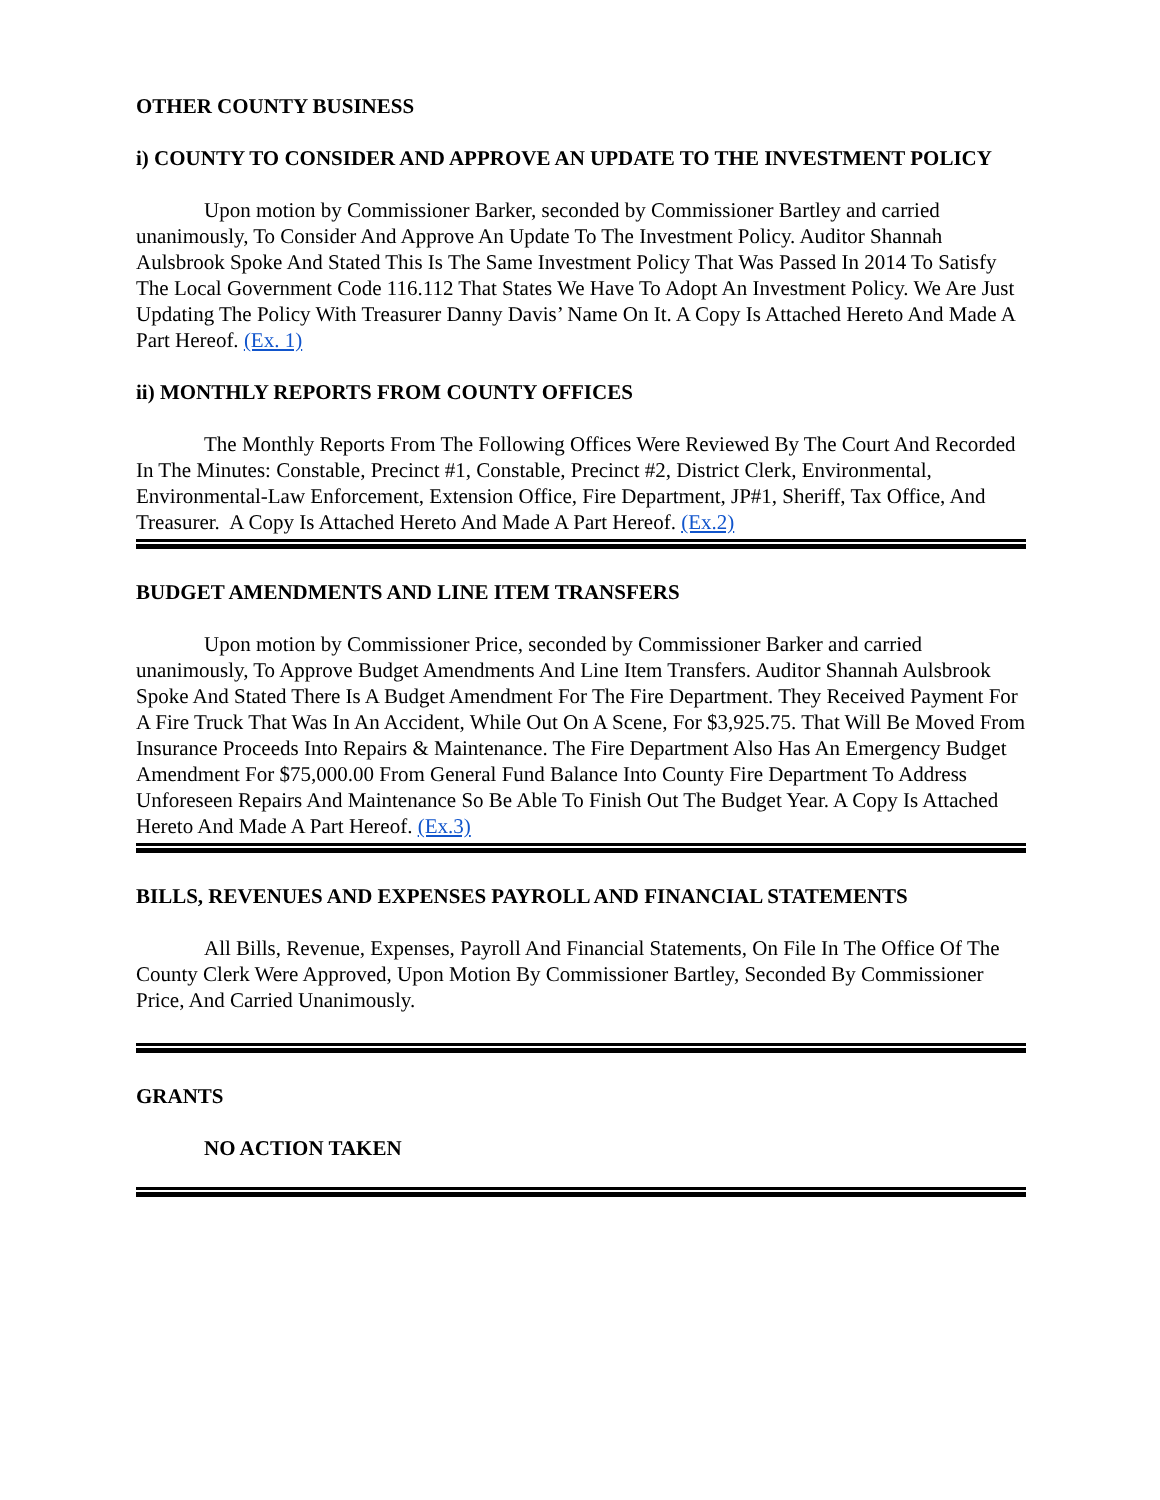OTHER COUNTY BUSINESS
i) COUNTY TO CONSIDER AND APPROVE AN UPDATE TO THE INVESTMENT POLICY
Upon motion by Commissioner Barker, seconded by Commissioner Bartley and carried unanimously, To Consider And Approve An Update To The Investment Policy. Auditor Shannah Aulsbrook Spoke And Stated This Is The Same Investment Policy That Was Passed In 2014 To Satisfy The Local Government Code 116.112 That States We Have To Adopt An Investment Policy. We Are Just Updating The Policy With Treasurer Danny Davis’ Name On It. A Copy Is Attached Hereto And Made A Part Hereof. (Ex. 1)
ii) MONTHLY REPORTS FROM COUNTY OFFICES
The Monthly Reports From The Following Offices Were Reviewed By The Court And Recorded In The Minutes: Constable, Precinct #1, Constable, Precinct #2, District Clerk, Environmental, Environmental-Law Enforcement, Extension Office, Fire Department, JP#1, Sheriff, Tax Office, And Treasurer. A Copy Is Attached Hereto And Made A Part Hereof. (Ex.2)
BUDGET AMENDMENTS AND LINE ITEM TRANSFERS
Upon motion by Commissioner Price, seconded by Commissioner Barker and carried unanimously, To Approve Budget Amendments And Line Item Transfers. Auditor Shannah Aulsbrook Spoke And Stated There Is A Budget Amendment For The Fire Department. They Received Payment For A Fire Truck That Was In An Accident, While Out On A Scene, For $3,925.75. That Will Be Moved From Insurance Proceeds Into Repairs & Maintenance. The Fire Department Also Has An Emergency Budget Amendment For $75,000.00 From General Fund Balance Into County Fire Department To Address Unforeseen Repairs And Maintenance So Be Able To Finish Out The Budget Year. A Copy Is Attached Hereto And Made A Part Hereof. (Ex.3)
BILLS, REVENUES AND EXPENSES PAYROLL AND FINANCIAL STATEMENTS
All Bills, Revenue, Expenses, Payroll And Financial Statements, On File In The Office Of The County Clerk Were Approved, Upon Motion By Commissioner Bartley, Seconded By Commissioner Price, And Carried Unanimously.
GRANTS
NO ACTION TAKEN